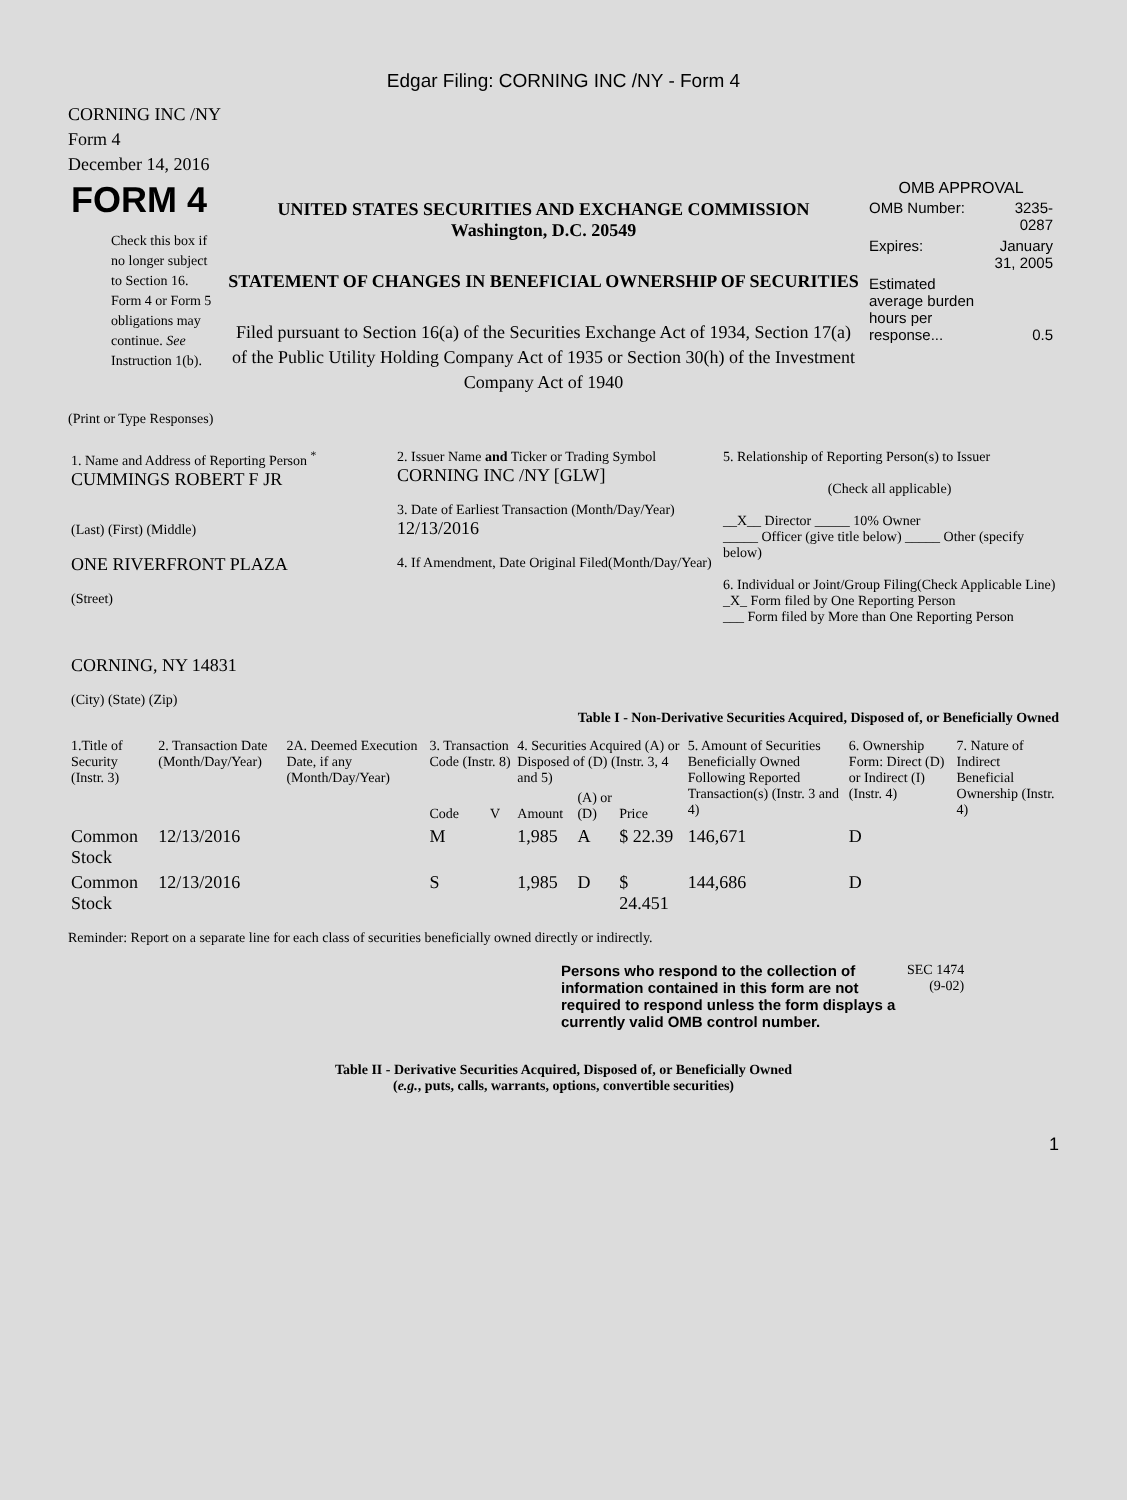Edgar Filing: CORNING INC /NY - Form 4
CORNING INC /NY
Form 4
December 14, 2016
| FORM 4 Check this box if no longer subject to Section 16. Form 4 or Form 5 obligations may continue. See Instruction 1(b). | UNITED STATES SECURITIES AND EXCHANGE COMMISSION Washington, D.C. 20549 STATEMENT OF CHANGES IN BENEFICIAL OWNERSHIP OF SECURITIES Filed pursuant to Section 16(a) of the Securities Exchange Act of 1934, Section 17(a) of the Public Utility Holding Company Act of 1935 or Section 30(h) of the Investment Company Act of 1940 | OMB APPROVAL / OMB Number: / 3235-0287 / / Expires: / January 31, 2005 / / Estimated average burden hours per response... / 0.5 / |
(Print or Type Responses)
| 1. Name and Address of Reporting Person <sup>*</sup> CUMMINGS ROBERT F JR (Last) (First) (Middle) ONE RIVERFRONT PLAZA (Street) CORNING, NY 14831 (City) (State) (Zip) | 2. Issuer Name and Ticker or Trading Symbol CORNING INC /NY [GLW] 3. Date of Earliest Transaction (Month/Day/Year) 12/13/2016 4. If Amendment, Date Original Filed(Month/Day/Year) | 5. Relationship of Reporting Person(s) to Issuer (Check all applicable) __X__ Director _____ 10% Owner _____ Officer (give title below) _____ Other (specify below) 6. Individual or Joint/Group Filing(Check Applicable Line) _X_ Form filed by One Reporting Person ___ Form filed by More than One Reporting Person |
Table I - Non-Derivative Securities Acquired, Disposed of, or Beneficially Owned
| 1.Title of Security (Instr. 3) | 2. Transaction Date (Month/Day/Year) | 2A. Deemed Execution Date, if any (Month/Day/Year) | 3. Transaction Code (Instr. 8) | | 4. Securities Acquired (A) or Disposed of (D) (Instr. 3, 4 and 5) | | | 5. Amount of Securities Beneficially Owned Following Reported Transaction(s) (Instr. 3 and 4) | 6. Ownership Form: Direct (D) or Indirect (I) (Instr. 4) | 7. Nature of Indirect Beneficial Ownership (Instr. 4) |
| --- | --- | --- | --- | --- | --- | --- | --- | --- | --- | --- |
| | | | Code | V | Amount | (A) or (D) | Price | | | |
| Common Stock | 12/13/2016 | | M | | 1,985 | A | $ 22.39 | 146,671 | D | |
| Common Stock | 12/13/2016 | | S | | 1,985 | D | $ 24.451 | 144,686 | D | |
Reminder: Report on a separate line for each class of securities beneficially owned directly or indirectly.
| Persons who respond to the collection of information contained in this form are not required to respond unless the form displays a currently valid OMB control number. | SEC 1474 (9-02) |
Table II - Derivative Securities Acquired, Disposed of, or Beneficially Owned
(e.g., puts, calls, warrants, options, convertible securities)
1